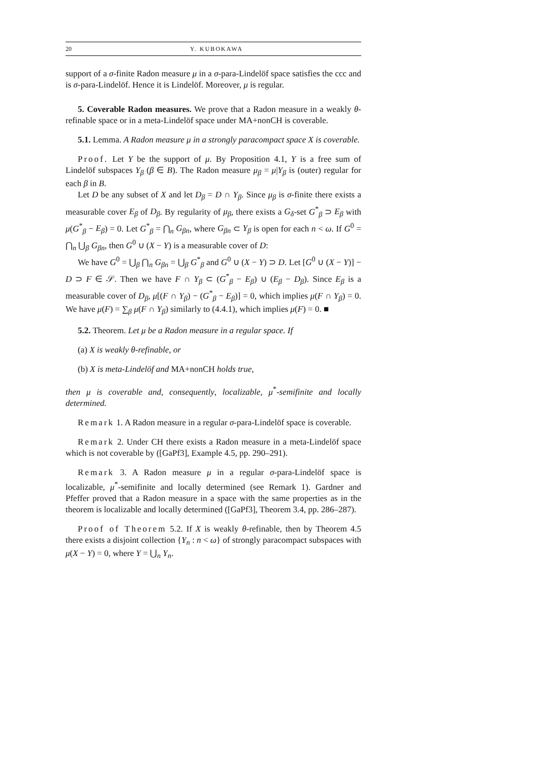20 Y. KUBOKAWA
support of a σ-finite Radon measure μ in a σ-para-Lindelöf space satisfies the ccc and is σ-para-Lindelöf. Hence it is Lindelöf. Moreover, μ is regular.
5. Coverable Radon measures. We prove that a Radon measure in a weakly θ-refinable space or in a meta-Lindelöf space under MA+nonCH is coverable.
5.1. Lemma. A Radon measure μ in a strongly paracompact space X is coverable.
Proof. Let Y be the support of μ. By Proposition 4.1, Y is a free sum of Lindelöf subspaces Y<sub>β</sub> (β ∈ B). The Radon measure μ<sub>β</sub> = μ|Y<sub>β</sub> is (outer) regular for each β in B.
Let D be any subset of X and let D<sub>β</sub> = D ∩ Y<sub>β</sub>. Since μ<sub>β</sub> is σ-finite there exists a measurable cover E<sub>β</sub> of D<sub>β</sub>. By regularity of μ<sub>β</sub>, there exists a G<sub>δ</sub>-set G<sup>*</sup><sub>β</sub> ⊃ E<sub>β</sub> with μ(G<sup>*</sup><sub>β</sub> − E<sub>β</sub>) = 0. Let G<sup>*</sup><sub>β</sub> = ⋂<sub>n</sub> G<sub>βn</sub>, where G<sub>βn</sub> ⊂ Y<sub>β</sub> is open for each n < ω. If G<sup>0</sup> = ⋂<sub>n</sub> ⋃<sub>β</sub> G<sub>βn</sub>, then G<sup>0</sup> ∪ (X − Y) is a measurable cover of D:
We have G<sup>0</sup> = ⋃<sub>β</sub> ⋂<sub>n</sub> G<sub>βn</sub> = ⋃<sub>β</sub> G<sup>*</sup><sub>β</sub> and G<sup>0</sup> ∪ (X − Y) ⊃ D. Let [G<sup>0</sup> ∪ (X − Y)] − D ⊃ F ∈ 𝒮. Then we have F ∩ Y<sub>β</sub> ⊂ (G<sup>*</sup><sub>β</sub> − E<sub>β</sub>) ∪ (E<sub>β</sub> − D<sub>β</sub>). Since E<sub>β</sub> is a measurable cover of D<sub>β</sub>, μ[(F ∩ Y<sub>β</sub>) − (G<sup>*</sup><sub>β</sub> − E<sub>β</sub>)] = 0, which implies μ(F ∩ Y<sub>β</sub>) = 0. We have μ(F) = ∑<sub>β</sub> μ(F ∩ Y<sub>β</sub>) similarly to (4.4.1), which implies μ(F) = 0. ■
5.2. Theorem. Let μ be a Radon measure in a regular space. If
(a) X is weakly θ-refinable, or
(b) X is meta-Lindelöf and MA+nonCH holds true,
then μ is coverable and, consequently, localizable, μ<sup>*</sup>-semifinite and locally determined.
Remark 1. A Radon measure in a regular σ-para-Lindelöf space is coverable.
Remark 2. Under CH there exists a Radon measure in a meta-Lindelöf space which is not coverable by ([GaPf3], Example 4.5, pp. 290–291).
Remark 3. A Radon measure μ in a regular σ-para-Lindelöf space is localizable, μ<sup>*</sup>-semifinite and locally determined (see Remark 1). Gardner and Pfeffer proved that a Radon measure in a space with the same properties as in the theorem is localizable and locally determined ([GaPf3], Theorem 3.4, pp. 286–287).
Proof of Theorem 5.2. If X is weakly θ-refinable, then by Theorem 4.5 there exists a disjoint collection {Y<sub>n</sub> : n < ω} of strongly paracompact subspaces with μ(X − Y) = 0, where Y = ⋃<sub>n</sub> Y<sub>n</sub>.